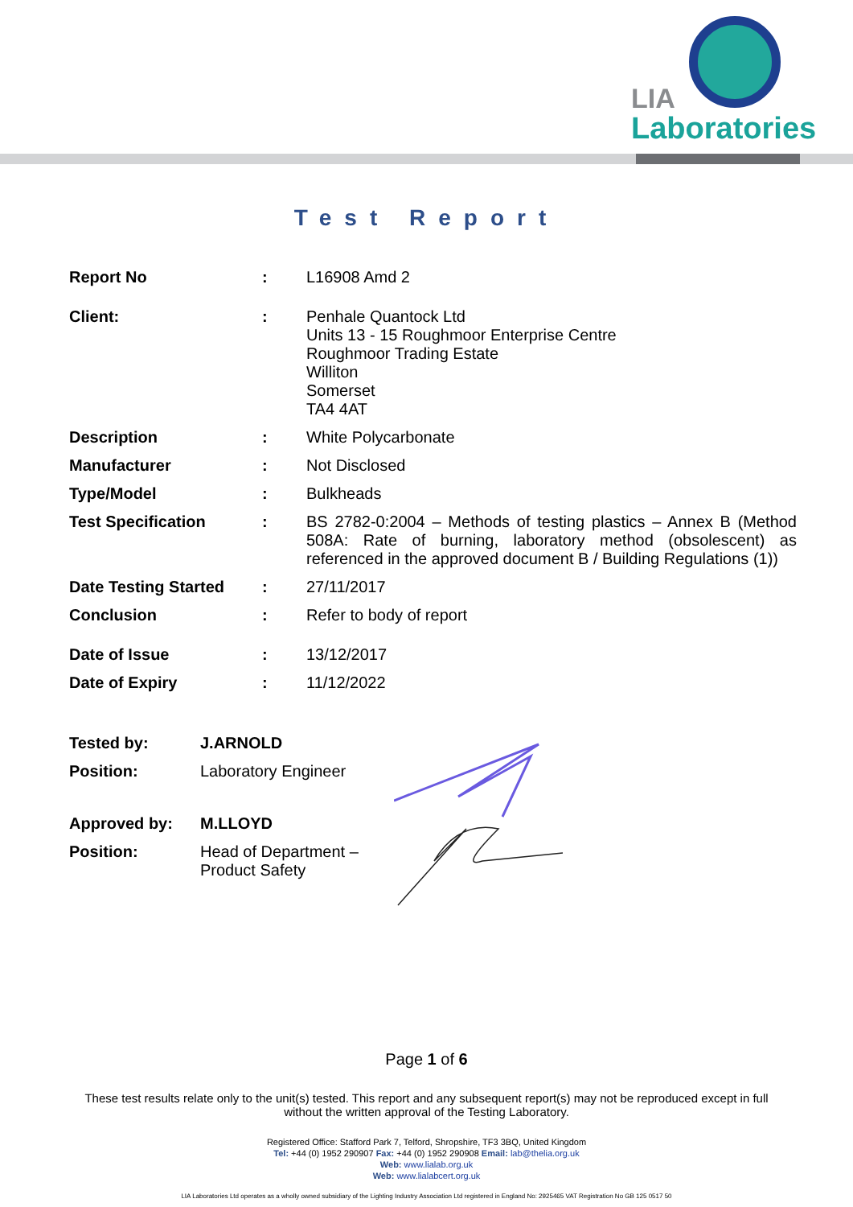LIA
Laboratories
Test Report
| Report No | : | L16908 Amd 2 |
| Client: | : | Penhale Quantock Ltd Units 13 - 15 Roughmoor Enterprise Centre Roughmoor Trading Estate Williton Somerset TA4 4AT |
| Description | : | White Polycarbonate |
| Manufacturer | : | Not Disclosed |
| Type/Model | : | Bulkheads |
| Test Specification | : | BS 2782-0:2004 – Methods of testing plastics – Annex B (Method 508A: Rate of burning, laboratory method (obsolescent) as referenced in the approved document B / Building Regulations (1)) |
| Date Testing Started | : | 27/11/2017 |
| Conclusion | : | Refer to body of report |
| Date of Issue | : | 13/12/2017 |
| Date of Expiry | : | 11/12/2022 |
| Tested by: | J.ARNOLD |
| Position: | Laboratory Engineer |
| Approved by: | M.LLOYD |
| Position: | Head of Department – Product Safety |
Page 1 of 6
These test results relate only to the unit(s) tested. This report and any subsequent report(s) may not be reproduced except in full without the written approval of the Testing Laboratory.
Registered Office: Stafford Park 7, Telford, Shropshire, TF3 3BQ, United Kingdom
Tel: +44 (0) 1952 290907 Fax: +44 (0) 1952 290908 Email: lab@thelia.org.uk
Web: www.lialab.org.uk
Web: www.lialabcert.org.uk
LIA Laboratories Ltd operates as a wholly owned subsidiary of the Lighting Industry Association Ltd registered in England No: 2925465 VAT Registration No GB 125 0517 50